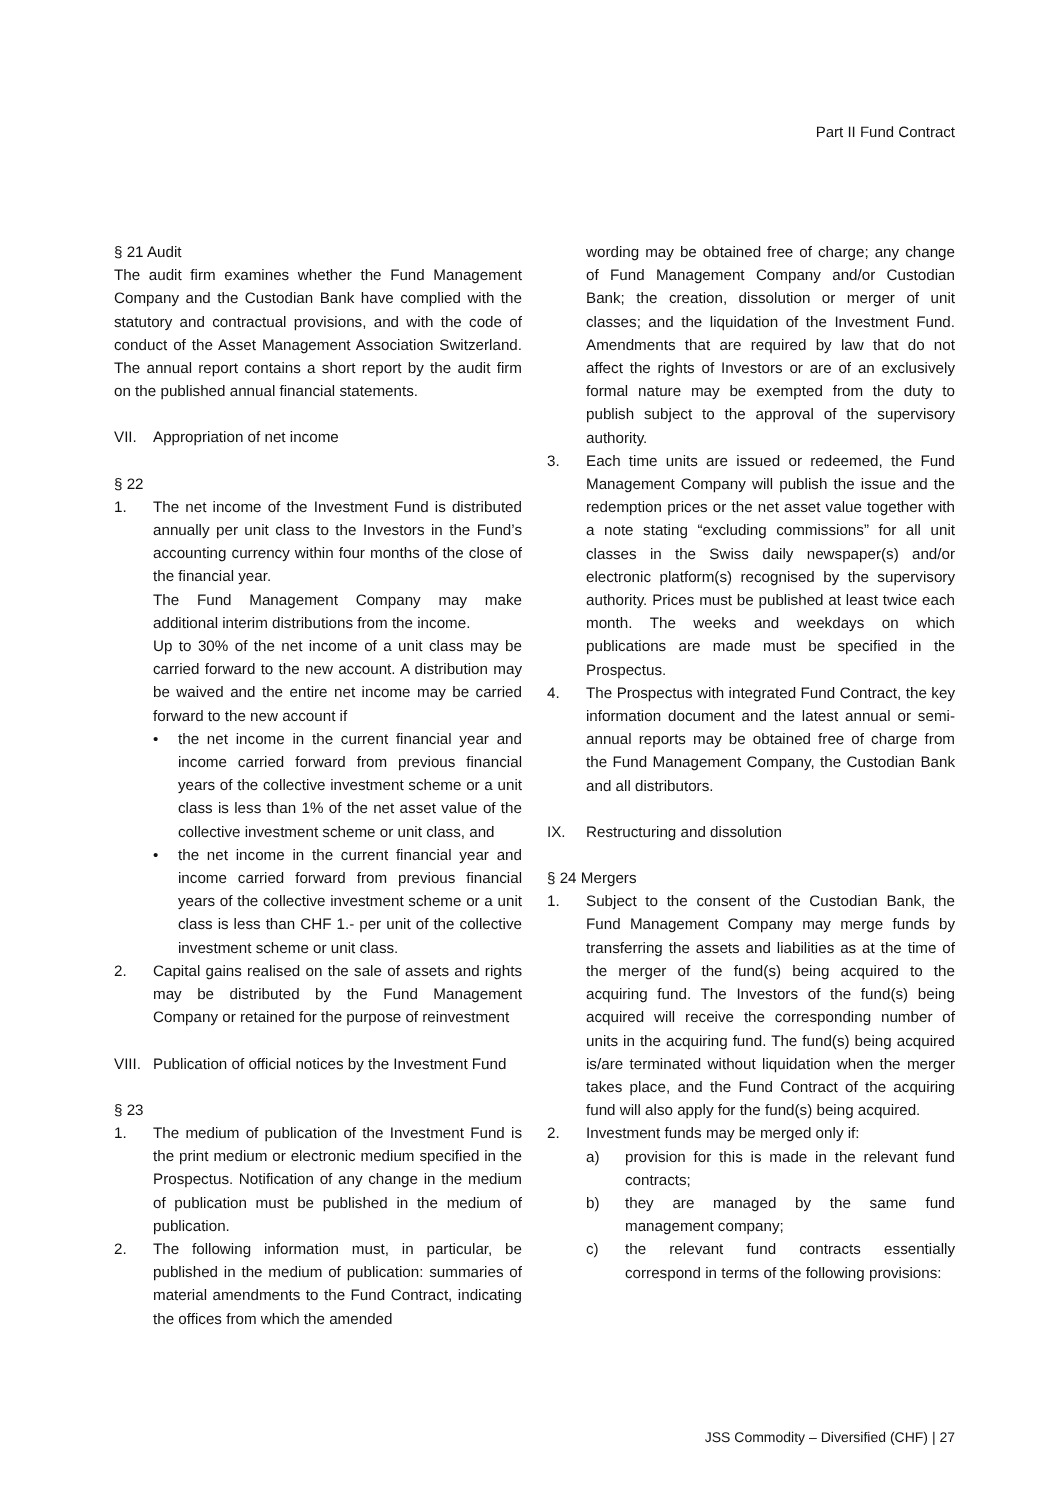Part II Fund Contract
§ 21 Audit
The audit firm examines whether the Fund Management Company and the Custodian Bank have complied with the statutory and contractual provisions, and with the code of conduct of the Asset Management Association Switzerland. The annual report contains a short report by the audit firm on the published annual financial statements.
VII. Appropriation of net income
§ 22
1. The net income of the Investment Fund is distributed annually per unit class to the Investors in the Fund’s accounting currency within four months of the close of the financial year.
The Fund Management Company may make additional interim distributions from the income.
Up to 30% of the net income of a unit class may be carried forward to the new account. A distribution may be waived and the entire net income may be carried forward to the new account if
• the net income in the current financial year and income carried forward from previous financial years of the collective investment scheme or a unit class is less than 1% of the net asset value of the collective investment scheme or unit class, and
• the net income in the current financial year and income carried forward from previous financial years of the collective investment scheme or a unit class is less than CHF 1.- per unit of the collective investment scheme or unit class.
2. Capital gains realised on the sale of assets and rights may be distributed by the Fund Management Company or retained for the purpose of reinvestment
VIII. Publication of official notices by the Investment Fund
§ 23
1. The medium of publication of the Investment Fund is the print medium or electronic medium specified in the Prospectus. Notification of any change in the medium of publication must be published in the medium of publication.
2. The following information must, in particular, be published in the medium of publication: summaries of material amendments to the Fund Contract, indicating the offices from which the amended
wording may be obtained free of charge; any change of Fund Management Company and/or Custodian Bank; the creation, dissolution or merger of unit classes; and the liquidation of the Investment Fund. Amendments that are required by law that do not affect the rights of Investors or are of an exclusively formal nature may be exempted from the duty to publish subject to the approval of the supervisory authority.
3. Each time units are issued or redeemed, the Fund Management Company will publish the issue and the redemption prices or the net asset value together with a note stating “excluding commissions” for all unit classes in the Swiss daily newspaper(s) and/or electronic platform(s) recognised by the supervisory authority. Prices must be published at least twice each month. The weeks and weekdays on which publications are made must be specified in the Prospectus.
4. The Prospectus with integrated Fund Contract, the key information document and the latest annual or semi-annual reports may be obtained free of charge from the Fund Management Company, the Custodian Bank and all distributors.
IX. Restructuring and dissolution
§ 24 Mergers
1. Subject to the consent of the Custodian Bank, the Fund Management Company may merge funds by transferring the assets and liabilities as at the time of the merger of the fund(s) being acquired to the acquiring fund. The Investors of the fund(s) being acquired will receive the corresponding number of units in the acquiring fund. The fund(s) being acquired is/are terminated without liquidation when the merger takes place, and the Fund Contract of the acquiring fund will also apply for the fund(s) being acquired.
2. Investment funds may be merged only if:
a) provision for this is made in the relevant fund contracts;
b) they are managed by the same fund management company;
c) the relevant fund contracts essentially correspond in terms of the following provisions:
JSS Commodity – Diversified (CHF) | 27